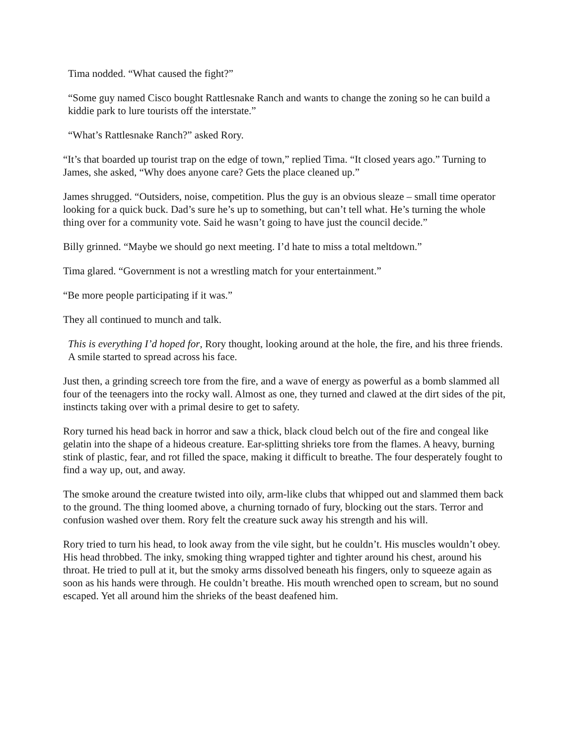Tima nodded. “What caused the fight?”
“Some guy named Cisco bought Rattlesnake Ranch and wants to change the zoning so he can build a kiddie park to lure tourists off the interstate.”
“What’s Rattlesnake Ranch?” asked Rory.
“It’s that boarded up tourist trap on the edge of town,” replied Tima. “It closed years ago.” Turning to James, she asked, “Why does anyone care? Gets the place cleaned up.”
James shrugged. “Outsiders, noise, competition. Plus the guy is an obvious sleaze – small time operator looking for a quick buck. Dad’s sure he’s up to something, but can’t tell what. He’s turning the whole thing over for a community vote. Said he wasn’t going to have just the council decide.”
Billy grinned. “Maybe we should go next meeting. I’d hate to miss a total meltdown.”
Tima glared. “Government is not a wrestling match for your entertainment.”
“Be more people participating if it was.”
They all continued to munch and talk.
This is everything I’d hoped for, Rory thought, looking around at the hole, the fire, and his three friends. A smile started to spread across his face.
Just then, a grinding screech tore from the fire, and a wave of energy as powerful as a bomb slammed all four of the teenagers into the rocky wall. Almost as one, they turned and clawed at the dirt sides of the pit, instincts taking over with a primal desire to get to safety.
Rory turned his head back in horror and saw a thick, black cloud belch out of the fire and congeal like gelatin into the shape of a hideous creature. Ear-splitting shrieks tore from the flames. A heavy, burning stink of plastic, fear, and rot filled the space, making it difficult to breathe. The four desperately fought to find a way up, out, and away.
The smoke around the creature twisted into oily, arm-like clubs that whipped out and slammed them back to the ground. The thing loomed above, a churning tornado of fury, blocking out the stars. Terror and confusion washed over them. Rory felt the creature suck away his strength and his will.
Rory tried to turn his head, to look away from the vile sight, but he couldn’t. His muscles wouldn’t obey. His head throbbed. The inky, smoking thing wrapped tighter and tighter around his chest, around his throat. He tried to pull at it, but the smoky arms dissolved beneath his fingers, only to squeeze again as soon as his hands were through. He couldn’t breathe. His mouth wrenched open to scream, but no sound escaped. Yet all around him the shrieks of the beast deafened him.